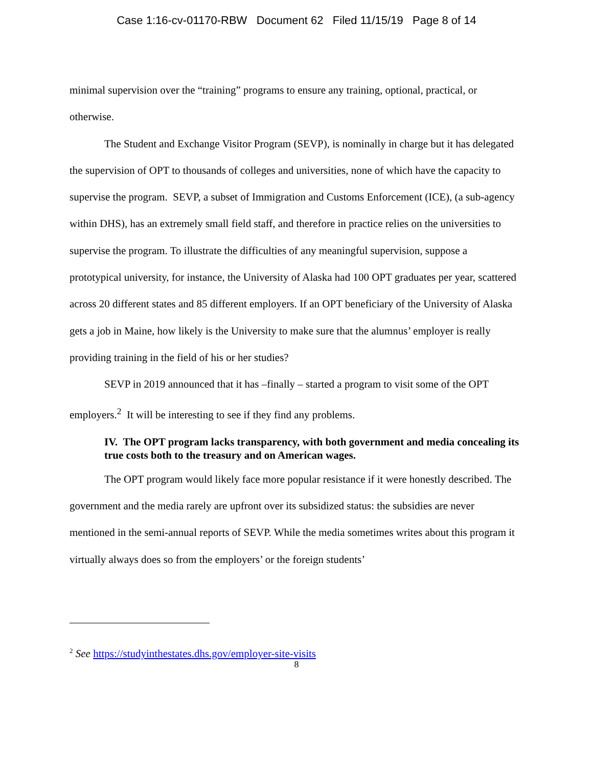Case 1:16-cv-01170-RBW Document 62 Filed 11/15/19 Page 8 of 14
minimal supervision over the “training” programs to ensure any training, optional, practical, or otherwise.
The Student and Exchange Visitor Program (SEVP), is nominally in charge but it has delegated the supervision of OPT to thousands of colleges and universities, none of which have the capacity to supervise the program. SEVP, a subset of Immigration and Customs Enforcement (ICE), (a sub-agency within DHS), has an extremely small field staff, and therefore in practice relies on the universities to supervise the program. To illustrate the difficulties of any meaningful supervision, suppose a prototypical university, for instance, the University of Alaska had 100 OPT graduates per year, scattered across 20 different states and 85 different employers. If an OPT beneficiary of the University of Alaska gets a job in Maine, how likely is the University to make sure that the alumnus’ employer is really providing training in the field of his or her studies?
SEVP in 2019 announced that it has –finally – started a program to visit some of the OPT employers.<sup>2</sup> It will be interesting to see if they find any problems.
IV. The OPT program lacks transparency, with both government and media concealing its true costs both to the treasury and on American wages.
The OPT program would likely face more popular resistance if it were honestly described. The government and the media rarely are upfront over its subsidized status: the subsidies are never mentioned in the semi-annual reports of SEVP. While the media sometimes writes about this program it virtually always does so from the employers’ or the foreign students’
<sup>2</sup> See https://studyinthestates.dhs.gov/employer-site-visits
8